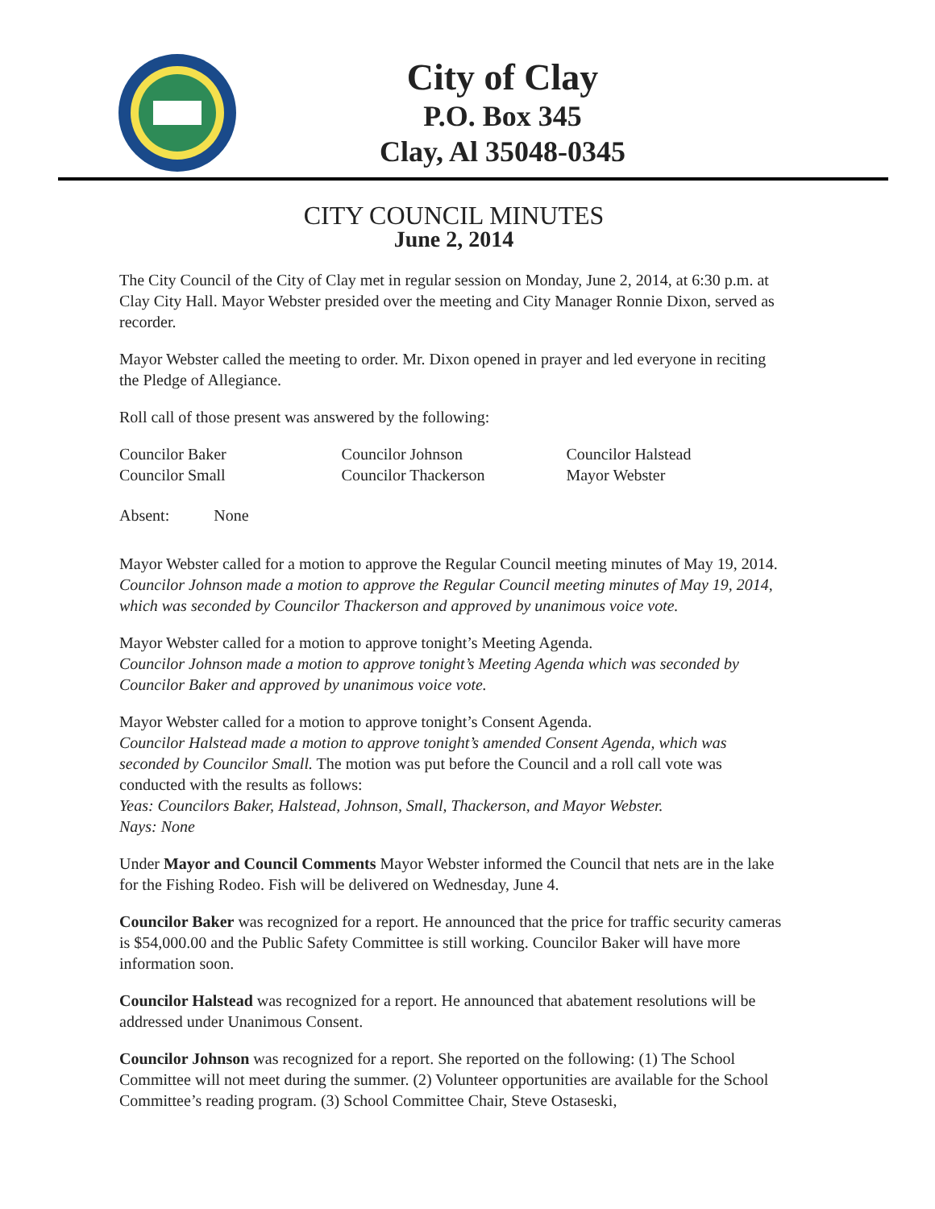City of Clay
P.O. Box 345
Clay, Al 35048-0345
CITY COUNCIL MINUTES
June 2, 2014
The City Council of the City of Clay met in regular session on Monday, June 2, 2014, at 6:30 p.m. at Clay City Hall. Mayor Webster presided over the meeting and City Manager Ronnie Dixon, served as recorder.
Mayor Webster called the meeting to order. Mr. Dixon opened in prayer and led everyone in reciting the Pledge of Allegiance.
Roll call of those present was answered by the following:
| Councilor Baker | Councilor Johnson | Councilor Halstead |
| Councilor Small | Councilor Thackerson | Mayor Webster |
Absent: None
Mayor Webster called for a motion to approve the Regular Council meeting minutes of May 19, 2014.
Councilor Johnson made a motion to approve the Regular Council meeting minutes of May 19, 2014, which was seconded by Councilor Thackerson and approved by unanimous voice vote.
Mayor Webster called for a motion to approve tonight’s Meeting Agenda.
Councilor Johnson made a motion to approve tonight’s Meeting Agenda which was seconded by Councilor Baker and approved by unanimous voice vote.
Mayor Webster called for a motion to approve tonight’s Consent Agenda.
Councilor Halstead made a motion to approve tonight’s amended Consent Agenda, which was seconded by Councilor Small. The motion was put before the Council and a roll call vote was conducted with the results as follows:
Yeas: Councilors Baker, Halstead, Johnson, Small, Thackerson, and Mayor Webster.
Nays: None
Under Mayor and Council Comments Mayor Webster informed the Council that nets are in the lake for the Fishing Rodeo. Fish will be delivered on Wednesday, June 4.
Councilor Baker was recognized for a report. He announced that the price for traffic security cameras is $54,000.00 and the Public Safety Committee is still working. Councilor Baker will have more information soon.
Councilor Halstead was recognized for a report. He announced that abatement resolutions will be addressed under Unanimous Consent.
Councilor Johnson was recognized for a report. She reported on the following: (1) The School Committee will not meet during the summer. (2) Volunteer opportunities are available for the School Committee’s reading program. (3) School Committee Chair, Steve Ostaseski,